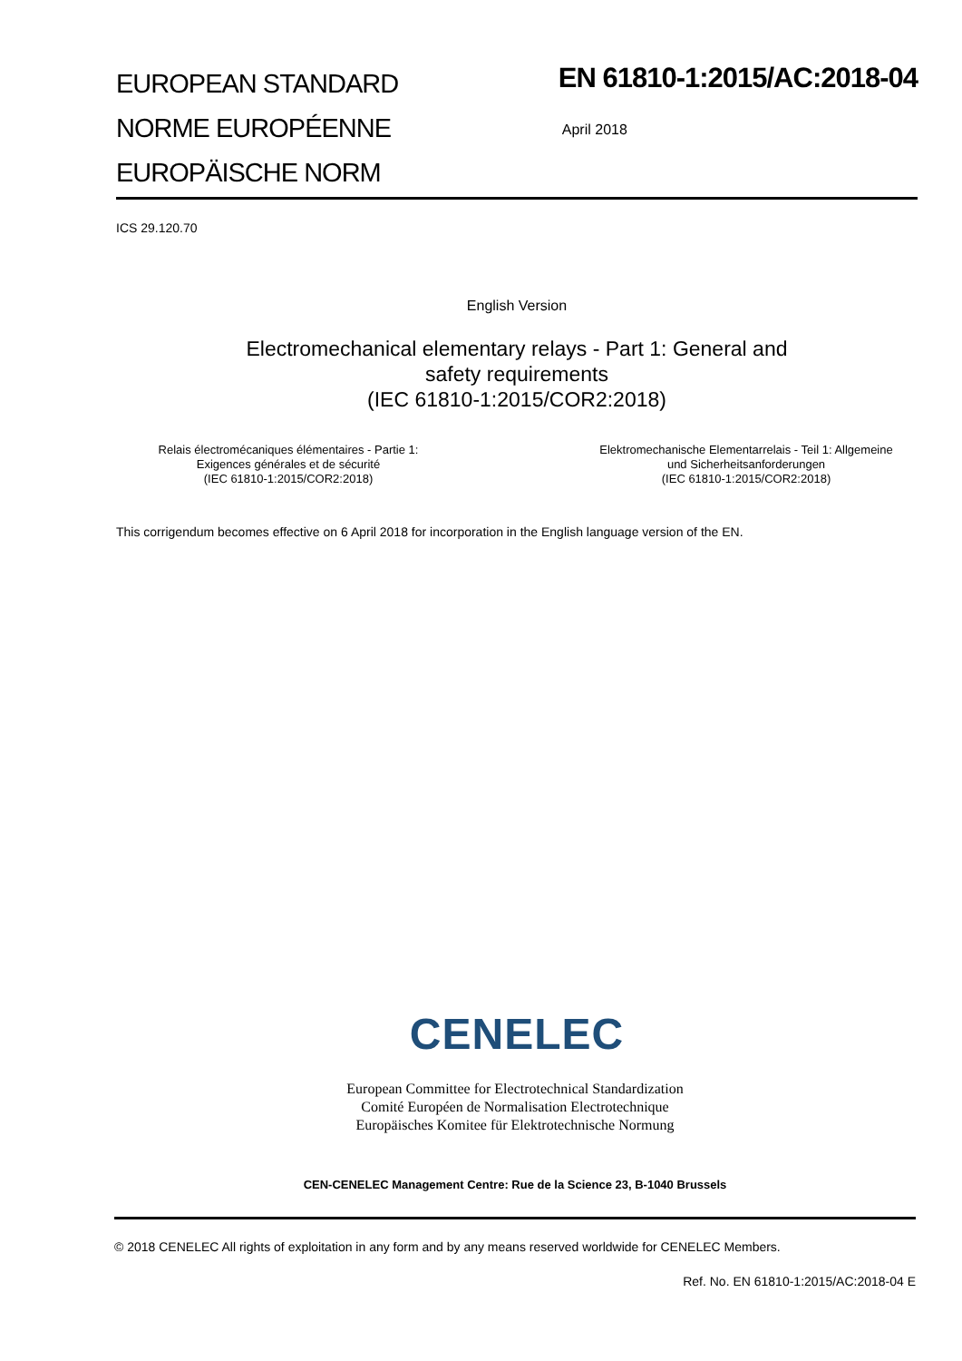EUROPEAN STANDARD
NORME EUROPÉENNE
EUROPÄISCHE NORM
EN 61810-1:2015/AC:2018-04
April 2018
ICS 29.120.70
English Version
Electromechanical elementary relays - Part 1: General and
safety requirements
(IEC 61810-1:2015/COR2:2018)
Relais électromécaniques élémentaires - Partie 1:
Exigences générales et de sécurité
(IEC 61810-1:2015/COR2:2018)
Elektromechanische Elementarrelais - Teil 1: Allgemeine
und Sicherheitsanforderungen
(IEC 61810-1:2015/COR2:2018)
This corrigendum becomes effective on 6 April 2018 for incorporation in the English language version of the EN.
CENELEC
European Committee for Electrotechnical Standardization
Comité Européen de Normalisation Electrotechnique
Europäisches Komitee für Elektrotechnische Normung
CEN-CENELEC Management Centre: Rue de la Science 23, B-1040 Brussels
© 2018 CENELEC All rights of exploitation in any form and by any means reserved worldwide for CENELEC Members.
Ref. No. EN 61810-1:2015/AC:2018-04 E